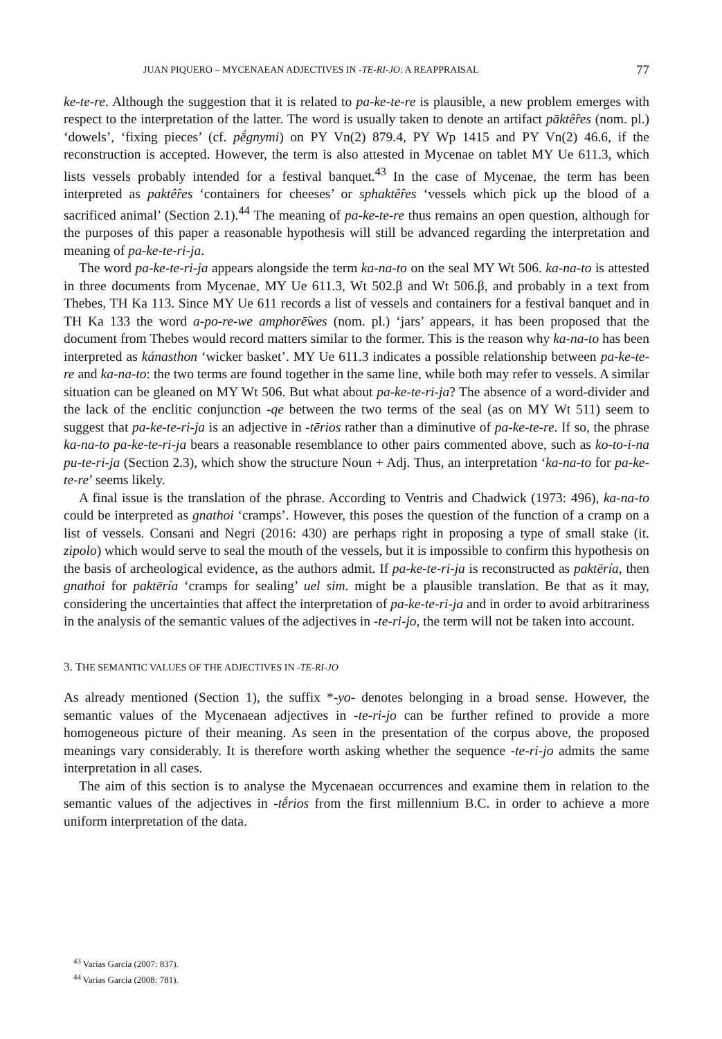JUAN PIQUERO – MYCENAEAN ADJECTIVES IN -TE-RI-JO: A REAPPRAISAL 77
ke-te-re. Although the suggestion that it is related to pa-ke-te-re is plausible, a new problem emerges with respect to the interpretation of the latter. The word is usually taken to denote an artifact pāktê̂res (nom. pl.) ‘dowels’, ‘fixing pieces’ (cf. pḗgnymi) on PY Vn(2) 879.4, PY Wp 1415 and PY Vn(2) 46.6, if the reconstruction is accepted. However, the term is also attested in Mycenae on tablet MY Ue 611.3, which lists vessels probably intended for a festival banquet.<sup>43</sup> In the case of Mycenae, the term has been interpreted as paktê̂res ‘containers for cheeses’ or sphaktê̂res ‘vessels which pick up the blood of a sacrificed animal’ (Section 2.1).<sup>44</sup> The meaning of pa-ke-te-re thus remains an open question, although for the purposes of this paper a reasonable hypothesis will still be advanced regarding the interpretation and meaning of pa-ke-te-ri-ja.
The word pa-ke-te-ri-ja appears alongside the term ka-na-to on the seal MY Wt 506. ka-na-to is attested in three documents from Mycenae, MY Ue 611.3, Wt 502.β and Wt 506.β, and probably in a text from Thebes, TH Ka 113. Since MY Ue 611 records a list of vessels and containers for a festival banquet and in TH Ka 133 the word a-po-re-we amphorē̂wes (nom. pl.) ‘jars’ appears, it has been proposed that the document from Thebes would record matters similar to the former. This is the reason why ka-na-to has been interpreted as kánasthon ‘wicker basket’. MY Ue 611.3 indicates a possible relationship between pa-ke-te-re and ka-na-to: the two terms are found together in the same line, while both may refer to vessels. A similar situation can be gleaned on MY Wt 506. But what about pa-ke-te-ri-ja? The absence of a word-divider and the lack of the enclitic conjunction -qe between the two terms of the seal (as on MY Wt 511) seem to suggest that pa-ke-te-ri-ja is an adjective in -tērios rather than a diminutive of pa-ke-te-re. If so, the phrase ka-na-to pa-ke-te-ri-ja bears a reasonable resemblance to other pairs commented above, such as ko-to-i-na pu-te-ri-ja (Section 2.3), which show the structure Noun + Adj. Thus, an interpretation ‘ka-na-to for pa-ke-te-re’ seems likely.
A final issue is the translation of the phrase. According to Ventris and Chadwick (1973: 496), ka-na-to could be interpreted as gnathoi ‘cramps’. However, this poses the question of the function of a cramp on a list of vessels. Consani and Negri (2016: 430) are perhaps right in proposing a type of small stake (it. zipolo) which would serve to seal the mouth of the vessels, but it is impossible to confirm this hypothesis on the basis of archeological evidence, as the authors admit. If pa-ke-te-ri-ja is reconstructed as paktēría, then gnathoi for paktēría ‘cramps for sealing’ uel sim. might be a plausible translation. Be that as it may, considering the uncertainties that affect the interpretation of pa-ke-te-ri-ja and in order to avoid arbitrariness in the analysis of the semantic values of the adjectives in -te-ri-jo, the term will not be taken into account.
3. THE SEMANTIC VALUES OF THE ADJECTIVES IN -TE-RI-JO
As already mentioned (Section 1), the suffix *-yo- denotes belonging in a broad sense. However, the semantic values of the Mycenaean adjectives in -te-ri-jo can be further refined to provide a more homogeneous picture of their meaning. As seen in the presentation of the corpus above, the proposed meanings vary considerably. It is therefore worth asking whether the sequence -te-ri-jo admits the same interpretation in all cases.
The aim of this section is to analyse the Mycenaean occurrences and examine them in relation to the semantic values of the adjectives in -tḗrios from the first millennium B.C. in order to achieve a more uniform interpretation of the data.
<sup>43</sup> Varias García (2007: 837).
<sup>44</sup> Varias García (2008: 781).